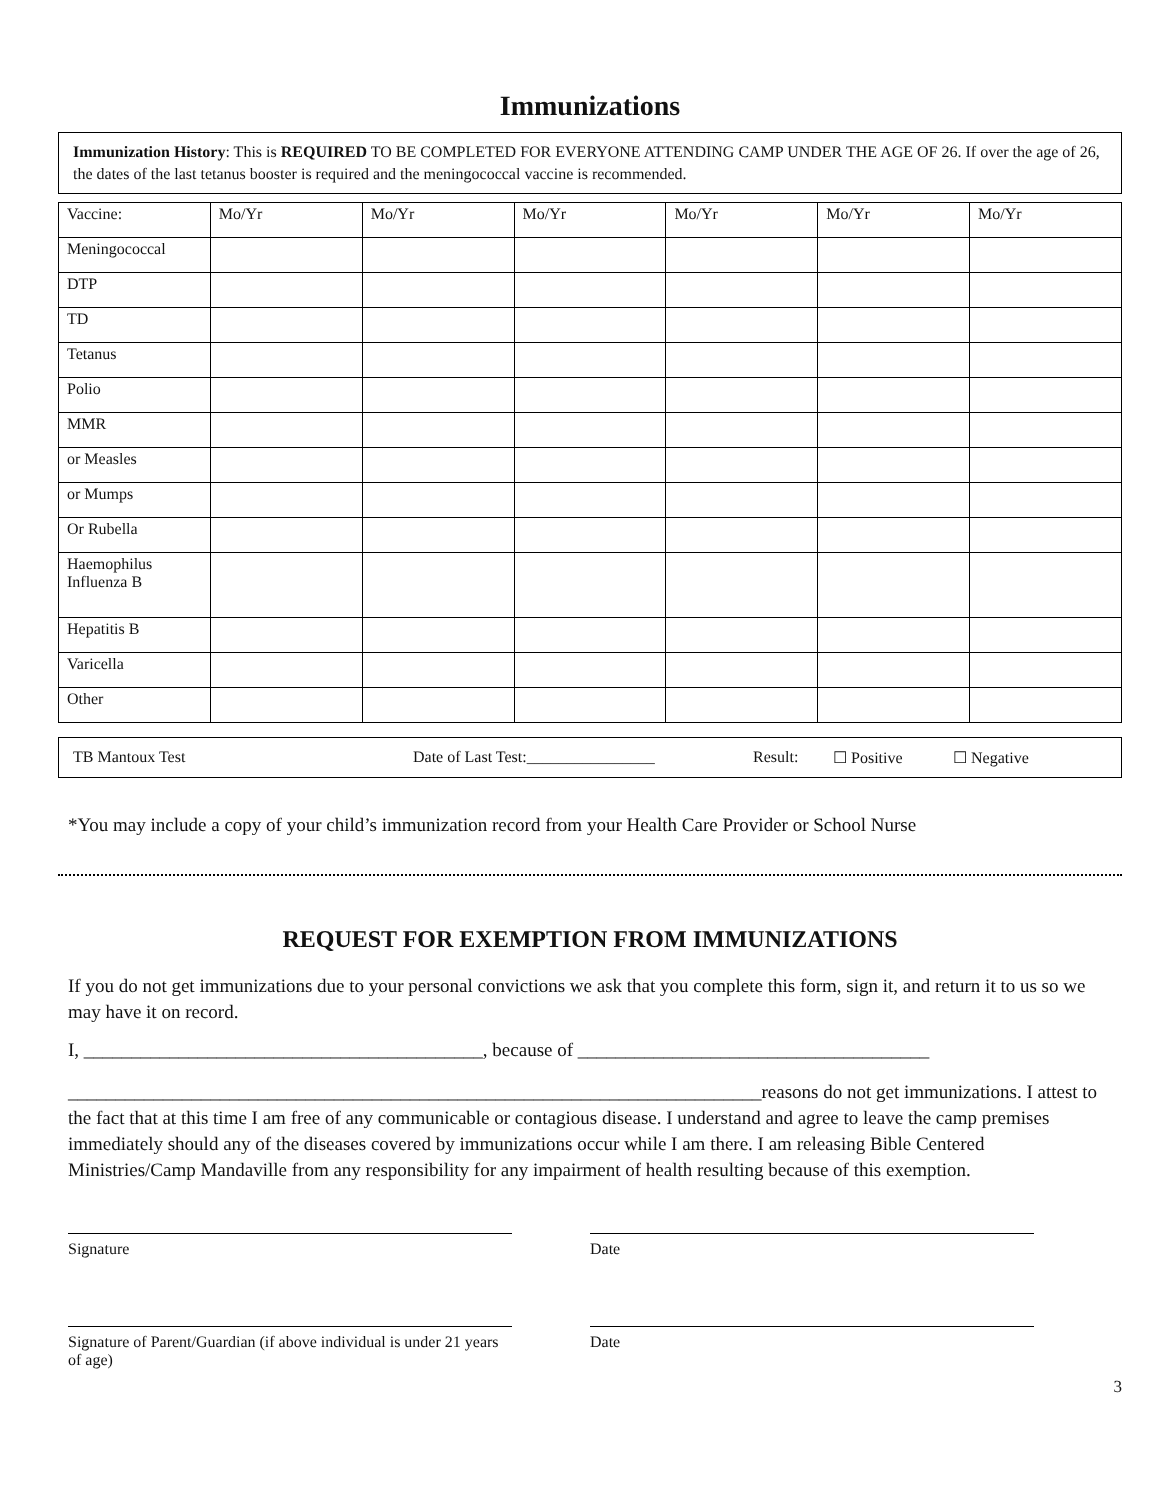Immunizations
Immunization History: This is REQUIRED TO BE COMPLETED FOR EVERYONE ATTENDING CAMP UNDER THE AGE OF 26. If over the age of 26, the dates of the last tetanus booster is required and the meningococcal vaccine is recommended.
| Vaccine: | Mo/Yr | Mo/Yr | Mo/Yr | Mo/Yr | Mo/Yr | Mo/Yr |
| Meningococcal | | | | | | |
| DTP | | | | | | |
| TD | | | | | | |
| Tetanus | | | | | | |
| Polio | | | | | | |
| MMR | | | | | | |
| or Measles | | | | | | |
| or Mumps | | | | | | |
| Or Rubella | | | | | | |
| Haemophilus Influenza B | | | | | | |
| Hepatitis B | | | | | | |
| Varicella | | | | | | |
| Other | | | | | | |
TB Mantoux Test Date of Last Test:________________ Result: ☐ Positive ☐ Negative
*You may include a copy of your child’s immunization record from your Health Care Provider or School Nurse
REQUEST FOR EXEMPTION FROM IMMUNIZATIONS
If you do not get immunizations due to your personal convictions we ask that you complete this form, sign it, and return it to us so we may have it on record.
I, __________________________________________, because of _____________________________________
_________________________________________________________________________reasons do not get immunizations. I attest to the fact that at this time I am free of any communicable or contagious disease. I understand and agree to leave the camp premises immediately should any of the diseases covered by immunizations occur while I am there. I am releasing Bible Centered Ministries/Camp Mandaville from any responsibility for any impairment of health resulting because of this exemption.
Signature Date
Signature of Parent/Guardian (if above individual is under 21 years of age)
Date
3